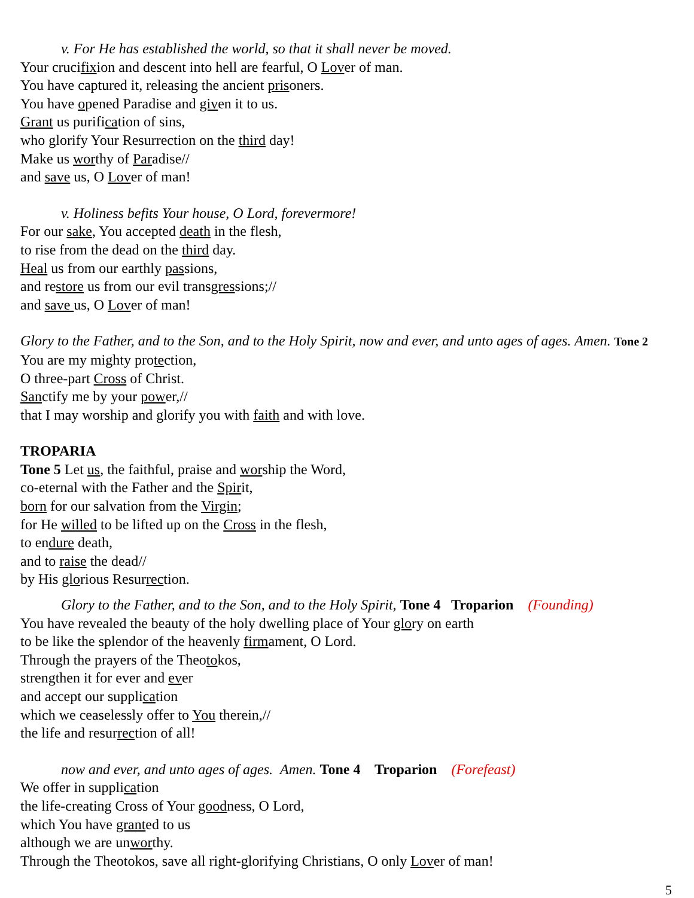v. For He has established the world, so that it shall never be moved.
Your crucifixion and descent into hell are fearful, O Lover of man.
You have captured it, releasing the ancient prisoners.
You have opened Paradise and given it to us.
Grant us purification of sins,
who glorify Your Resurrection on the third day!
Make us worthy of Paradise//
and save us, O Lover of man!
v. Holiness befits Your house, O Lord, forevermore!
For our sake, You accepted death in the flesh,
to rise from the dead on the third day.
Heal us from our earthly passions,
and restore us from our evil transgressions;//
and save us, O Lover of man!
Glory to the Father, and to the Son, and to the Holy Spirit, now and ever, and unto ages of ages. Amen. Tone 2
You are my mighty protection,
O three-part Cross of Christ.
Sanctify me by your power,//
that I may worship and glorify you with faith and with love.
TROPARIA
Tone 5 Let us, the faithful, praise and worship the Word,
co-eternal with the Father and the Spirit,
born for our salvation from the Virgin;
for He willed to be lifted up on the Cross in the flesh,
to endure death,
and to raise the dead//
by His glorious Resurrection.
Glory to the Father, and to the Son, and to the Holy Spirit, Tone 4 Troparion (Founding)
You have revealed the beauty of the holy dwelling place of Your glory on earth
to be like the splendor of the heavenly firmament, O Lord.
Through the prayers of the Theotokos,
strengthen it for ever and ever
and accept our supplication
which we ceaselessly offer to You therein,//
the life and resurrection of all!
now and ever, and unto ages of ages. Amen. Tone 4 Troparion (Forefeast)
We offer in supplication
the life-creating Cross of Your goodness, O Lord,
which You have granted to us
although we are unworthy.
Through the Theotokos, save all right-glorifying Christians, O only Lover of man!
5